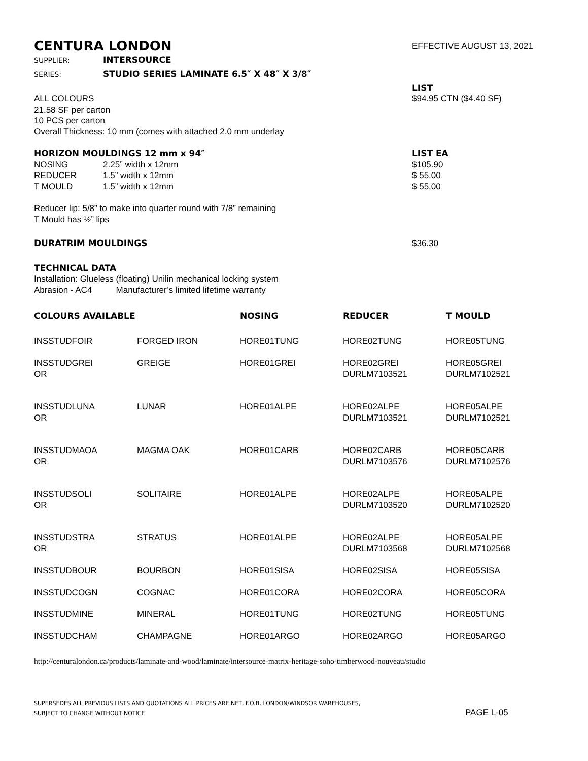CENTURA LONDON
EFFECTIVE AUGUST 13, 2021
SUPPLIER: INTERSOURCE
SERIES: STUDIO SERIES LAMINATE 6.5″ X 48″ X 3/8″
LIST
ALL COLOURS
21.58 SF per carton
10 PCS per carton
Overall Thickness: 10 mm (comes with attached 2.0 mm underlay
$94.95 CTN ($4.40 SF)
HORIZON MOULDINGS 12 mm x 94″ LIST EA
| NOSING | 2.25” width x 12mm | $105.90 |
| REDUCER | 1.5” width x 12mm | $ 55.00 |
| T MOULD | 1.5” width x 12mm | $ 55.00 |
Reducer lip: 5/8” to make into quarter round with 7/8” remaining
T Mould has ½” lips
DURATRIM MOULDINGS $36.30
TECHNICAL DATA
Installation: Glueless (floating) Unilin mechanical locking system
Abrasion - AC4 Manufacturer’s limited lifetime warranty
| COLOURS AVAILABLE | | NOSING | REDUCER | T MOULD |
| --- | --- | --- | --- | --- |
| INSSTUDFOIR | FORGED IRON | HORE01TUNG | HORE02TUNG | HORE05TUNG |
| INSSTUDGREI OR | GREIGE | HORE01GREI | HORE02GREI DURLM7103521 | HORE05GREI DURLM7102521 |
| INSSTUDLUNA OR | LUNAR | HORE01ALPE | HORE02ALPE DURLM7103521 | HORE05ALPE DURLM7102521 |
| INSSTUDMAOA OR | MAGMA OAK | HORE01CARB | HORE02CARB DURLM7103576 | HORE05CARB DURLM7102576 |
| INSSTUDSOLI OR | SOLITAIRE | HORE01ALPE | HORE02ALPE DURLM7103520 | HORE05ALPE DURLM7102520 |
| INSSTUDSTRA OR | STRATUS | HORE01ALPE | HORE02ALPE DURLM7103568 | HORE05ALPE DURLM7102568 |
| INSSTUDBOUR | BOURBON | HORE01SISA | HORE02SISA | HORE05SISA |
| INSSTUDCOGN | COGNAC | HORE01CORA | HORE02CORA | HORE05CORA |
| INSSTUDMINE | MINERAL | HORE01TUNG | HORE02TUNG | HORE05TUNG |
| INSSTUDCHAM | CHAMPAGNE | HORE01ARGO | HORE02ARGO | HORE05ARGO |
http://centuralondon.ca/products/laminate-and-wood/laminate/intersource-matrix-heritage-soho-timberwood-nouveau/studio
SUPERSEDES ALL PREVIOUS LISTS AND QUOTATIONS ALL PRICES ARE NET, F.O.B. LONDON/WINDSOR WAREHOUSES,
SUBJECT TO CHANGE WITHOUT NOTICE
PAGE L-05